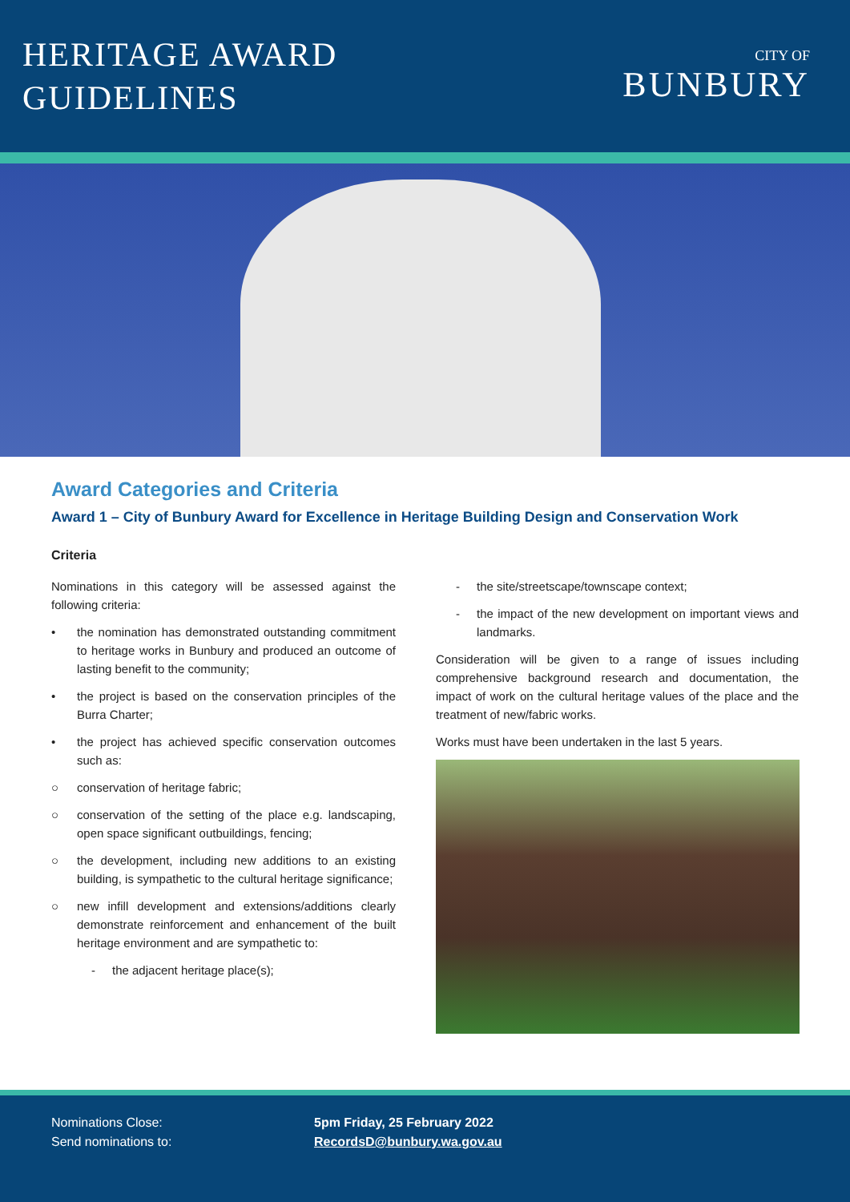HERITAGE AWARD
GUIDELINES
CITY OF
BUNBURY
Award Categories and Criteria
Award 1 – City of Bunbury Award for Excellence in Heritage Building Design and Conservation Work
Criteria
Nominations in this category will be assessed against the following criteria:
• the nomination has demonstrated outstanding commitment to heritage works in Bunbury and produced an outcome of lasting benefit to the community;
• the project is based on the conservation principles of the Burra Charter;
• the project has achieved specific conservation outcomes such as:
○ conservation of heritage fabric;
○ conservation of the setting of the place e.g. landscaping, open space significant outbuildings, fencing;
○ the development, including new additions to an existing building, is sympathetic to the cultural heritage significance;
○ new infill development and extensions/additions clearly demonstrate reinforcement and enhancement of the built heritage environment and are sympathetic to:
- the adjacent heritage place(s);
- the site/streetscape/townscape context;
- the impact of the new development on important views and landmarks.
Consideration will be given to a range of issues including comprehensive background research and documentation, the impact of work on the cultural heritage values of the place and the treatment of new/fabric works.
Works must have been undertaken in the last 5 years.
Nominations Close:
Send nominations to:
5pm Friday, 25 February 2022
RecordsD@bunbury.wa.gov.au